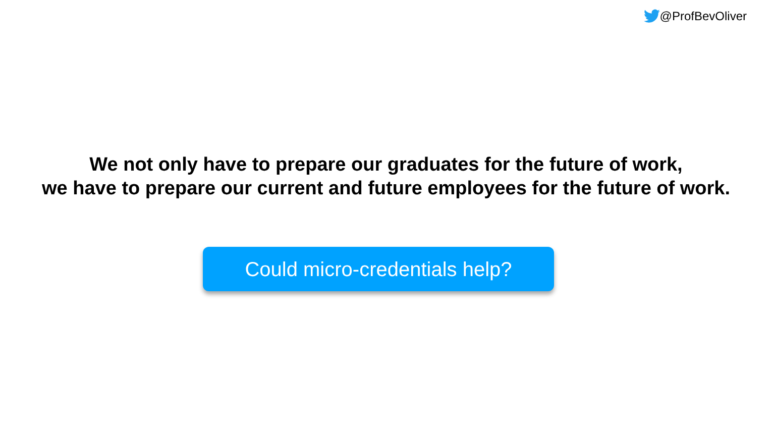@ProfBevOliver
We not only have to prepare our graduates for the future of work,
we have to prepare our current and future employees for the future of work.
Could micro-credentials help?